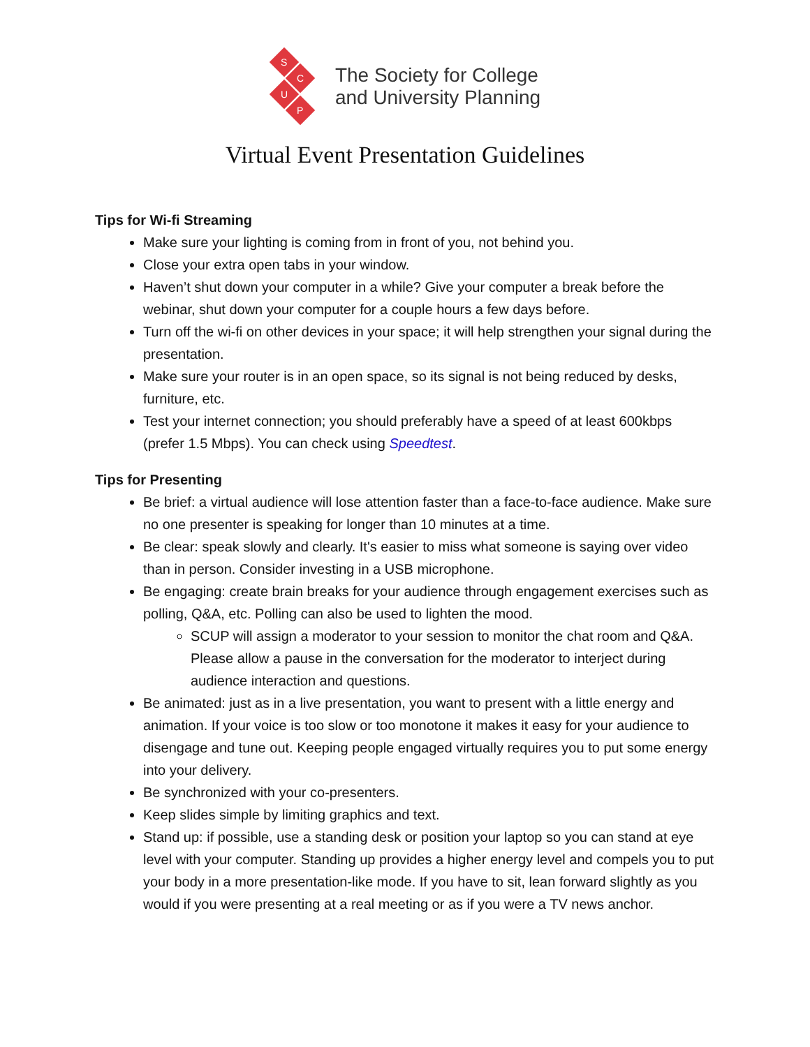S
C
U
P
The Society for College
and University Planning
Virtual Event Presentation Guidelines
Tips for Wi-fi Streaming
Make sure your lighting is coming from in front of you, not behind you.
Close your extra open tabs in your window.
Haven’t shut down your computer in a while? Give your computer a break before the webinar, shut down your computer for a couple hours a few days before.
Turn off the wi-fi on other devices in your space; it will help strengthen your signal during the presentation.
Make sure your router is in an open space, so its signal is not being reduced by desks, furniture, etc.
Test your internet connection; you should preferably have a speed of at least 600kbps (prefer 1.5 Mbps). You can check using Speedtest.
Tips for Presenting
Be brief: a virtual audience will lose attention faster than a face-to-face audience. Make sure no one presenter is speaking for longer than 10 minutes at a time.
Be clear: speak slowly and clearly. It's easier to miss what someone is saying over video than in person. Consider investing in a USB microphone.
Be engaging: create brain breaks for your audience through engagement exercises such as polling, Q&A, etc. Polling can also be used to lighten the mood.
SCUP will assign a moderator to your session to monitor the chat room and Q&A. Please allow a pause in the conversation for the moderator to interject during audience interaction and questions.
Be animated: just as in a live presentation, you want to present with a little energy and animation. If your voice is too slow or too monotone it makes it easy for your audience to disengage and tune out. Keeping people engaged virtually requires you to put some energy into your delivery.
Be synchronized with your co-presenters.
Keep slides simple by limiting graphics and text.
Stand up: if possible, use a standing desk or position your laptop so you can stand at eye level with your computer. Standing up provides a higher energy level and compels you to put your body in a more presentation-like mode. If you have to sit, lean forward slightly as you would if you were presenting at a real meeting or as if you were a TV news anchor.